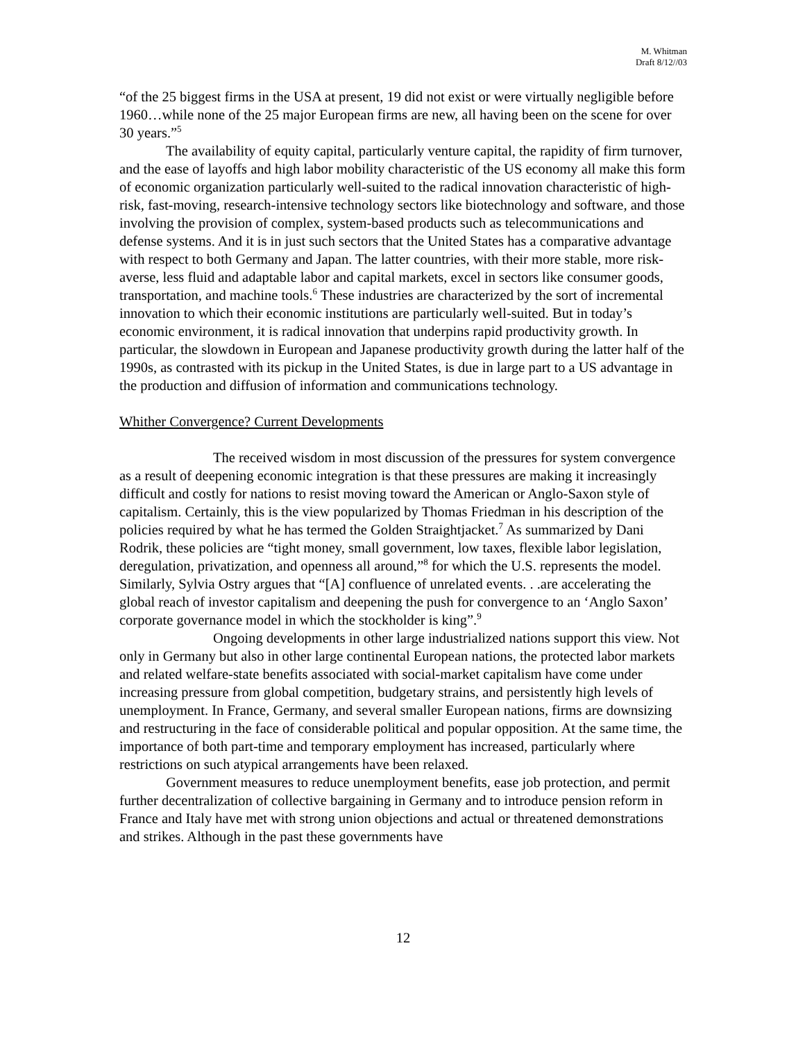M. Whitman
Draft 8/12//03
“of the 25 biggest firms in the USA at present, 19 did not exist or were virtually negligible before 1960…while none of the 25 major European firms are new, all having been on the scene for over 30 years.”<sup>5</sup>
The availability of equity capital, particularly venture capital, the rapidity of firm turnover, and the ease of layoffs and high labor mobility characteristic of the US economy all make this form of economic organization particularly well-suited to the radical innovation characteristic of high-risk, fast-moving, research-intensive technology sectors like biotechnology and software, and those involving the provision of complex, system-based products such as telecommunications and defense systems. And it is in just such sectors that the United States has a comparative advantage with respect to both Germany and Japan. The latter countries, with their more stable, more risk-averse, less fluid and adaptable labor and capital markets, excel in sectors like consumer goods, transportation, and machine tools.<sup>6</sup> These industries are characterized by the sort of incremental innovation to which their economic institutions are particularly well-suited. But in today’s economic environment, it is radical innovation that underpins rapid productivity growth. In particular, the slowdown in European and Japanese productivity growth during the latter half of the 1990s, as contrasted with its pickup in the United States, is due in large part to a US advantage in the production and diffusion of information and communications technology.
Whither Convergence? Current Developments
The received wisdom in most discussion of the pressures for system convergence as a result of deepening economic integration is that these pressures are making it increasingly difficult and costly for nations to resist moving toward the American or Anglo-Saxon style of capitalism. Certainly, this is the view popularized by Thomas Friedman in his description of the policies required by what he has termed the Golden Straightjacket.<sup>7</sup> As summarized by Dani Rodrik, these policies are “tight money, small government, low taxes, flexible labor legislation, deregulation, privatization, and openness all around,”<sup>8</sup> for which the U.S. represents the model. Similarly, Sylvia Ostry argues that “[A] confluence of unrelated events. . .are accelerating the global reach of investor capitalism and deepening the push for convergence to an ‘Anglo Saxon’ corporate governance model in which the stockholder is king”.<sup>9</sup>
Ongoing developments in other large industrialized nations support this view. Not only in Germany but also in other large continental European nations, the protected labor markets and related welfare-state benefits associated with social-market capitalism have come under increasing pressure from global competition, budgetary strains, and persistently high levels of unemployment. In France, Germany, and several smaller European nations, firms are downsizing and restructuring in the face of considerable political and popular opposition. At the same time, the importance of both part-time and temporary employment has increased, particularly where restrictions on such atypical arrangements have been relaxed.
Government measures to reduce unemployment benefits, ease job protection, and permit further decentralization of collective bargaining in Germany and to introduce pension reform in France and Italy have met with strong union objections and actual or threatened demonstrations and strikes. Although in the past these governments have
12